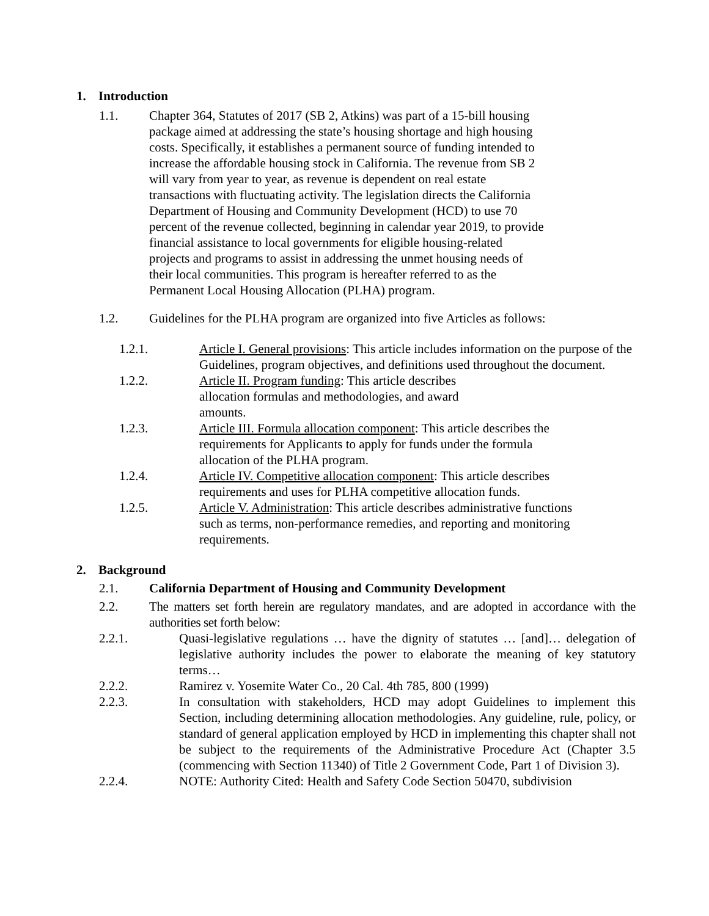1. Introduction
1.1. Chapter 364, Statutes of 2017 (SB 2, Atkins) was part of a 15-bill housing package aimed at addressing the state’s housing shortage and high housing costs. Specifically, it establishes a permanent source of funding intended to increase the affordable housing stock in California. The revenue from SB 2 will vary from year to year, as revenue is dependent on real estate transactions with fluctuating activity. The legislation directs the California Department of Housing and Community Development (HCD) to use 70 percent of the revenue collected, beginning in calendar year 2019, to provide financial assistance to local governments for eligible housing-related projects and programs to assist in addressing the unmet housing needs of their local communities. This program is hereafter referred to as the Permanent Local Housing Allocation (PLHA) program.
1.2. Guidelines for the PLHA program are organized into five Articles as follows:
1.2.1. Article I. General provisions: This article includes information on the purpose of the Guidelines, program objectives, and definitions used throughout the document.
1.2.2. Article II. Program funding: This article describes allocation formulas and methodologies, and award amounts.
1.2.3. Article III. Formula allocation component: This article describes the requirements for Applicants to apply for funds under the formula allocation of the PLHA program.
1.2.4. Article IV. Competitive allocation component: This article describes requirements and uses for PLHA competitive allocation funds.
1.2.5. Article V. Administration: This article describes administrative functions such as terms, non-performance remedies, and reporting and monitoring requirements.
2. Background
2.1. California Department of Housing and Community Development
2.2. The matters set forth herein are regulatory mandates, and are adopted in accordance with the authorities set forth below:
2.2.1. Quasi-legislative regulations … have the dignity of statutes … [and]… delegation of legislative authority includes the power to elaborate the meaning of key statutory terms…
2.2.2. Ramirez v. Yosemite Water Co., 20 Cal. 4th 785, 800 (1999)
2.2.3. In consultation with stakeholders, HCD may adopt Guidelines to implement this Section, including determining allocation methodologies. Any guideline, rule, policy, or standard of general application employed by HCD in implementing this chapter shall not be subject to the requirements of the Administrative Procedure Act (Chapter 3.5 (commencing with Section 11340) of Title 2 Government Code, Part 1 of Division 3).
2.2.4. NOTE: Authority Cited: Health and Safety Code Section 50470, subdivision